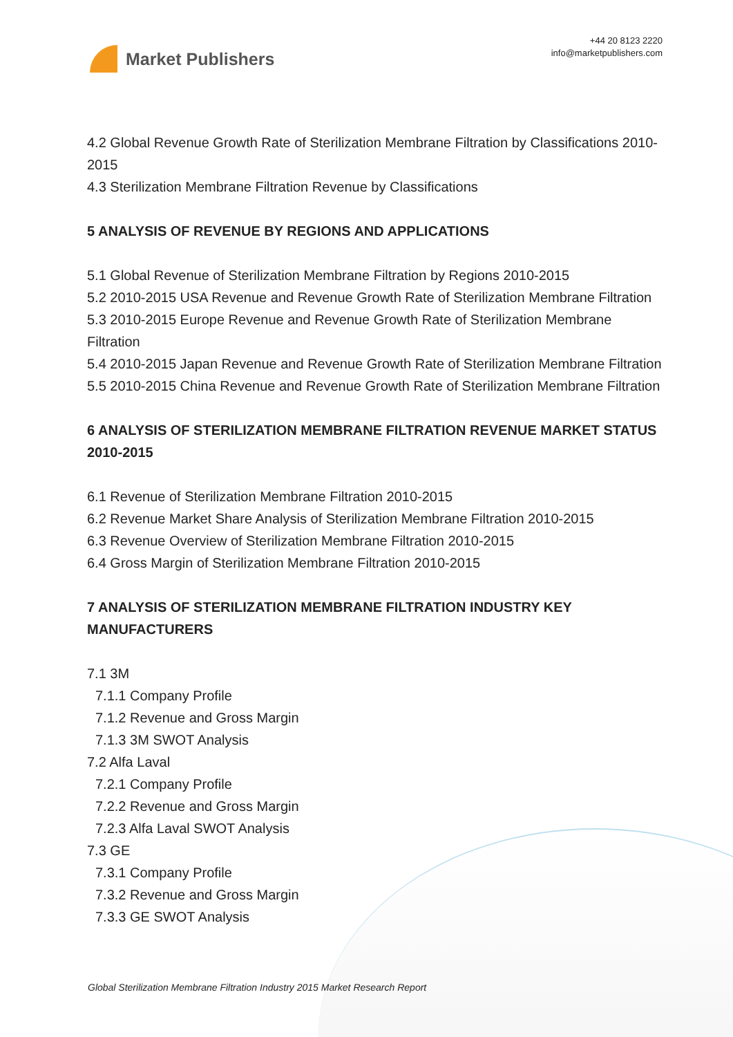Market Publishers
+44 20 8123 2220
info@marketpublishers.com
4.2 Global Revenue Growth Rate of Sterilization Membrane Filtration by Classifications 2010-2015
4.3 Sterilization Membrane Filtration Revenue by Classifications
5 ANALYSIS OF REVENUE BY REGIONS AND APPLICATIONS
5.1 Global Revenue of Sterilization Membrane Filtration by Regions 2010-2015
5.2 2010-2015 USA Revenue and Revenue Growth Rate of Sterilization Membrane Filtration
5.3 2010-2015 Europe Revenue and Revenue Growth Rate of Sterilization Membrane Filtration
5.4 2010-2015 Japan Revenue and Revenue Growth Rate of Sterilization Membrane Filtration
5.5 2010-2015 China Revenue and Revenue Growth Rate of Sterilization Membrane Filtration
6 ANALYSIS OF STERILIZATION MEMBRANE FILTRATION REVENUE MARKET STATUS 2010-2015
6.1 Revenue of Sterilization Membrane Filtration 2010-2015
6.2 Revenue Market Share Analysis of Sterilization Membrane Filtration 2010-2015
6.3 Revenue Overview of Sterilization Membrane Filtration 2010-2015
6.4 Gross Margin of Sterilization Membrane Filtration 2010-2015
7 ANALYSIS OF STERILIZATION MEMBRANE FILTRATION INDUSTRY KEY MANUFACTURERS
7.1 3M
7.1.1 Company Profile
7.1.2 Revenue and Gross Margin
7.1.3 3M SWOT Analysis
7.2 Alfa Laval
7.2.1 Company Profile
7.2.2 Revenue and Gross Margin
7.2.3 Alfa Laval SWOT Analysis
7.3 GE
7.3.1 Company Profile
7.3.2 Revenue and Gross Margin
7.3.3 GE SWOT Analysis
Global Sterilization Membrane Filtration Industry 2015 Market Research Report